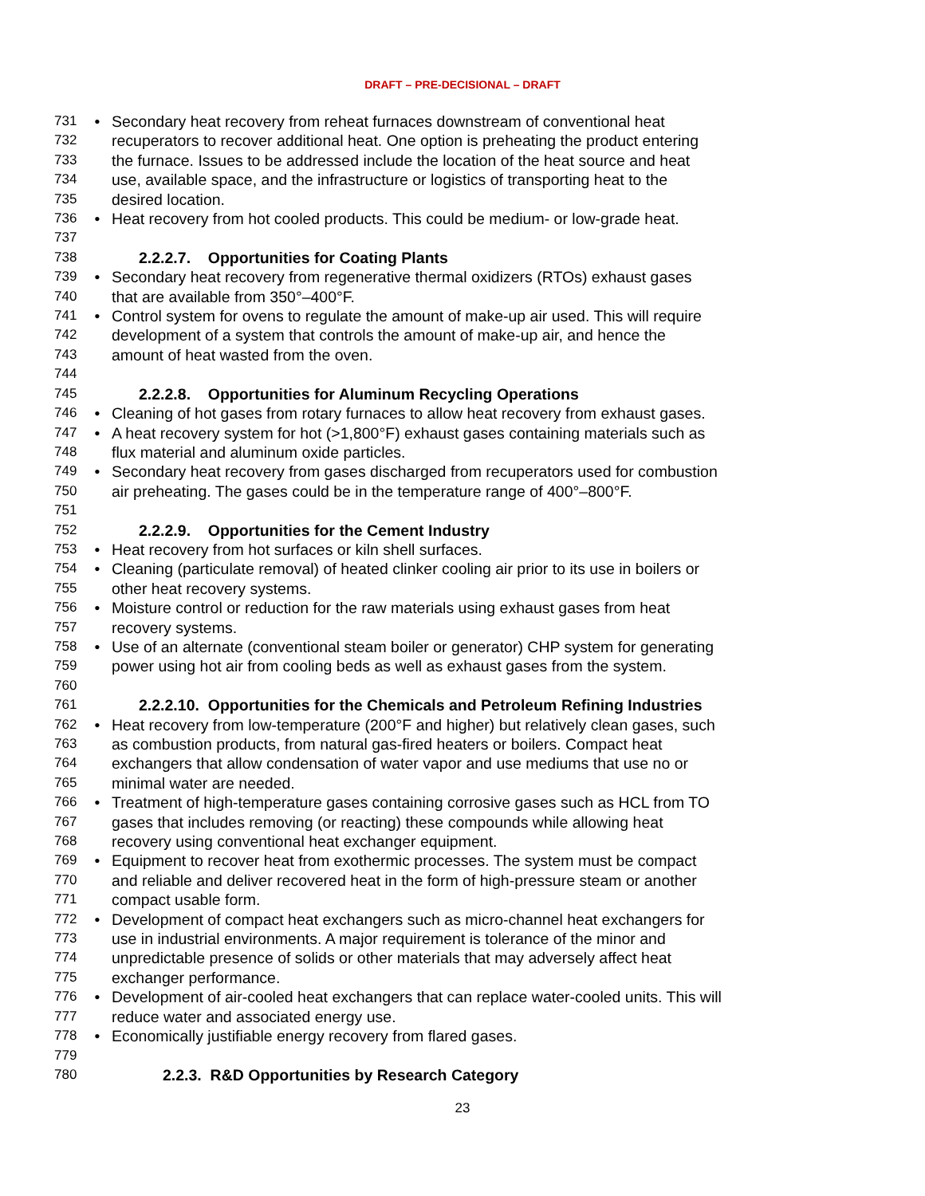DRAFT – PRE-DECISIONAL – DRAFT
731 • Secondary heat recovery from reheat furnaces downstream of conventional heat
732 recuperators to recover additional heat. One option is preheating the product entering
733 the furnace. Issues to be addressed include the location of the heat source and heat
734 use, available space, and the infrastructure or logistics of transporting heat to the
735 desired location.
736 • Heat recovery from hot cooled products. This could be medium- or low-grade heat.
737
738 2.2.2.7. Opportunities for Coating Plants
739 • Secondary heat recovery from regenerative thermal oxidizers (RTOs) exhaust gases
740 that are available from 350°–400°F.
741 • Control system for ovens to regulate the amount of make-up air used. This will require
742 development of a system that controls the amount of make-up air, and hence the
743 amount of heat wasted from the oven.
744
745 2.2.2.8. Opportunities for Aluminum Recycling Operations
746 • Cleaning of hot gases from rotary furnaces to allow heat recovery from exhaust gases.
747 • A heat recovery system for hot (>1,800°F) exhaust gases containing materials such as
748 flux material and aluminum oxide particles.
749 • Secondary heat recovery from gases discharged from recuperators used for combustion
750 air preheating. The gases could be in the temperature range of 400°–800°F.
751
752 2.2.2.9. Opportunities for the Cement Industry
753 • Heat recovery from hot surfaces or kiln shell surfaces.
754 • Cleaning (particulate removal) of heated clinker cooling air prior to its use in boilers or
755 other heat recovery systems.
756 • Moisture control or reduction for the raw materials using exhaust gases from heat
757 recovery systems.
758 • Use of an alternate (conventional steam boiler or generator) CHP system for generating
759 power using hot air from cooling beds as well as exhaust gases from the system.
760
761 2.2.2.10. Opportunities for the Chemicals and Petroleum Refining Industries
762 • Heat recovery from low-temperature (200°F and higher) but relatively clean gases, such
763 as combustion products, from natural gas-fired heaters or boilers. Compact heat
764 exchangers that allow condensation of water vapor and use mediums that use no or
765 minimal water are needed.
766 • Treatment of high-temperature gases containing corrosive gases such as HCL from TO
767 gases that includes removing (or reacting) these compounds while allowing heat
768 recovery using conventional heat exchanger equipment.
769 • Equipment to recover heat from exothermic processes. The system must be compact
770 and reliable and deliver recovered heat in the form of high-pressure steam or another
771 compact usable form.
772 • Development of compact heat exchangers such as micro-channel heat exchangers for
773 use in industrial environments. A major requirement is tolerance of the minor and
774 unpredictable presence of solids or other materials that may adversely affect heat
775 exchanger performance.
776 • Development of air-cooled heat exchangers that can replace water-cooled units. This will
777 reduce water and associated energy use.
778 • Economically justifiable energy recovery from flared gases.
779
780 2.2.3. R&D Opportunities by Research Category
23